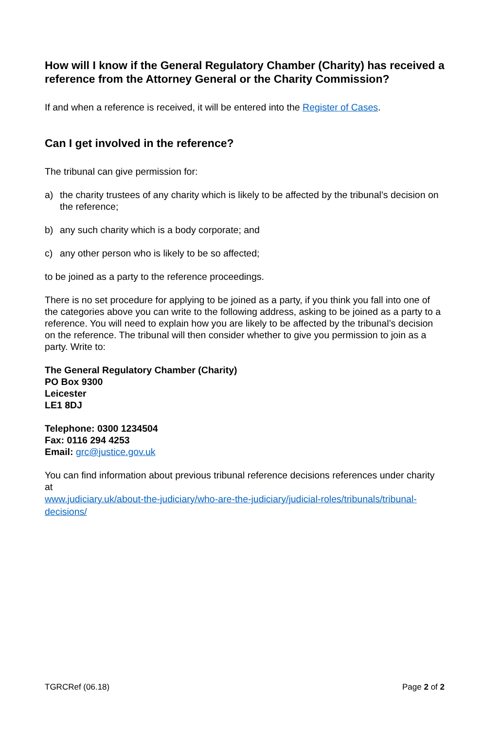How will I know if the General Regulatory Chamber (Charity) has received a reference from the Attorney General or the Charity Commission?
If and when a reference is received, it will be entered into the Register of Cases.
Can I get involved in the reference?
The tribunal can give permission for:
a) the charity trustees of any charity which is likely to be affected by the tribunal’s decision on the reference;
b) any such charity which is a body corporate; and
c) any other person who is likely to be so affected;
to be joined as a party to the reference proceedings.
There is no set procedure for applying to be joined as a party, if you think you fall into one of the categories above you can write to the following address, asking to be joined as a party to a reference. You will need to explain how you are likely to be affected by the tribunal’s decision on the reference. The tribunal will then consider whether to give you permission to join as a party. Write to:
The General Regulatory Chamber (Charity)
PO Box 9300
Leicester
LE1 8DJ
Telephone: 0300 1234504
Fax: 0116 294 4253
Email: grc@justice.gov.uk
You can find information about previous tribunal reference decisions references under charity at
www.judiciary.uk/about-the-judiciary/who-are-the-judiciary/judicial-roles/tribunals/tribunal-decisions/
TGRCRef (06.18) Page 2 of 2